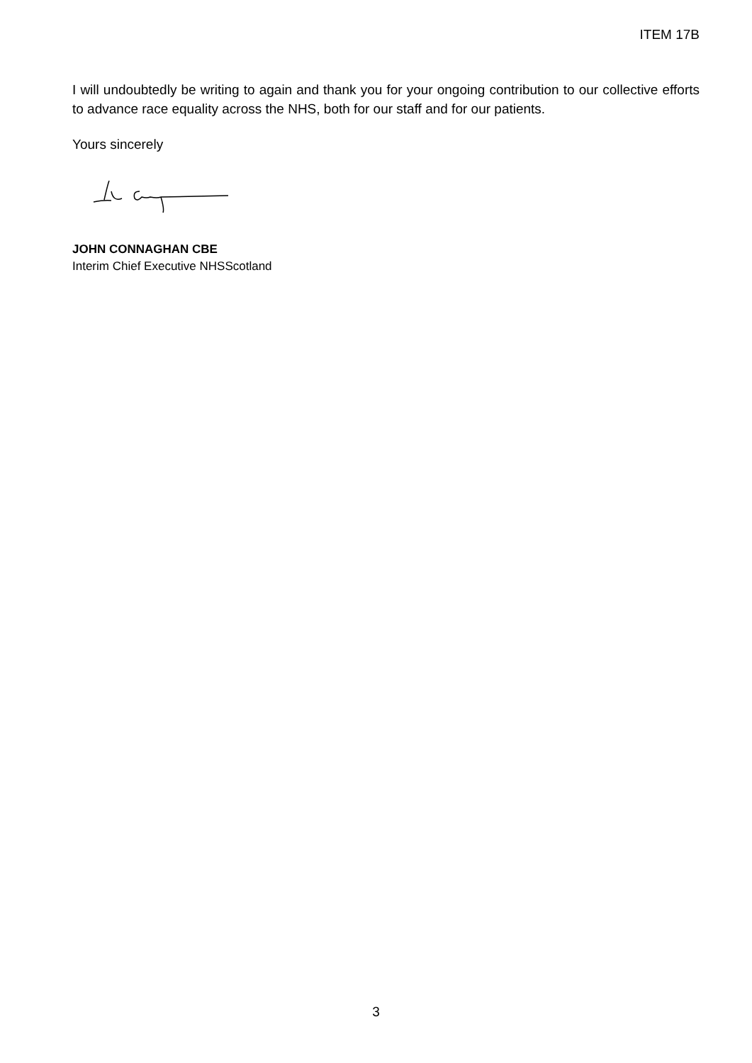ITEM 17B
I will undoubtedly be writing to again and thank you for your ongoing contribution to our collective efforts to advance race equality across the NHS, both for our staff and for our patients.
Yours sincerely
JOHN CONNAGHAN CBE
Interim Chief Executive NHSScotland
3